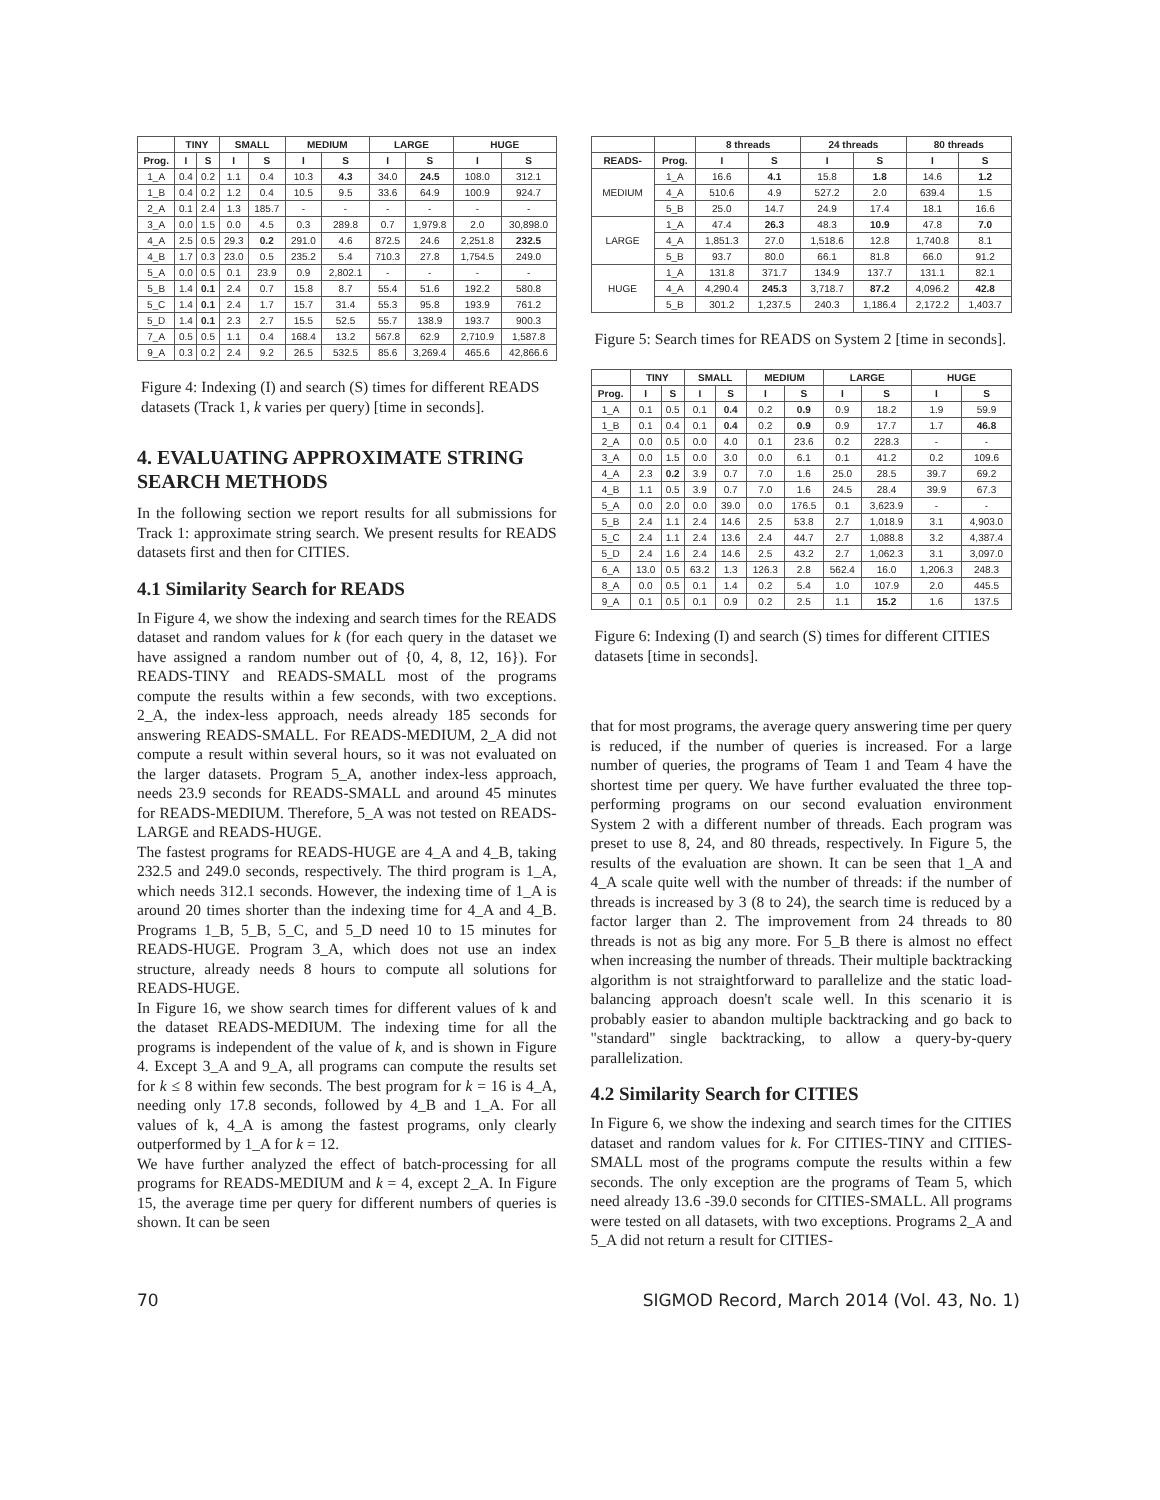| | TINY | | SMALL | | MEDIUM | | LARGE | | HUGE | |
| --- | --- | --- | --- | --- | --- | --- | --- | --- | --- | --- |
| Prog. | I | S | I | S | I | S | I | S | I | S |
| 1_A | 0.4 | 0.2 | 1.1 | 0.4 | 10.3 | 4.3 | 34.0 | 24.5 | 108.0 | 312.1 |
| 1_B | 0.4 | 0.2 | 1.2 | 0.4 | 10.5 | 9.5 | 33.6 | 64.9 | 100.9 | 924.7 |
| 2_A | 0.1 | 2.4 | 1.3 | 185.7 | - | - | - | - | - | - |
| 3_A | 0.0 | 1.5 | 0.0 | 4.5 | 0.3 | 289.8 | 0.7 | 1,979.8 | 2.0 | 30,898.0 |
| 4_A | 2.5 | 0.5 | 29.3 | 0.2 | 291.0 | 4.6 | 872.5 | 24.6 | 2,251.8 | 232.5 |
| 4_B | 1.7 | 0.3 | 23.0 | 0.5 | 235.2 | 5.4 | 710.3 | 27.8 | 1,754.5 | 249.0 |
| 5_A | 0.0 | 0.5 | 0.1 | 23.9 | 0.9 | 2,802.1 | - | - | - | - |
| 5_B | 1.4 | 0.1 | 2.4 | 0.7 | 15.8 | 8.7 | 55.4 | 51.6 | 192.2 | 580.8 |
| 5_C | 1.4 | 0.1 | 2.4 | 1.7 | 15.7 | 31.4 | 55.3 | 95.8 | 193.9 | 761.2 |
| 5_D | 1.4 | 0.1 | 2.3 | 2.7 | 15.5 | 52.5 | 55.7 | 138.9 | 193.7 | 900.3 |
| 7_A | 0.5 | 0.5 | 1.1 | 0.4 | 168.4 | 13.2 | 567.8 | 62.9 | 2,710.9 | 1,587.8 |
| 9_A | 0.3 | 0.2 | 2.4 | 9.2 | 26.5 | 532.5 | 85.6 | 3,269.4 | 465.6 | 42,866.6 |
Figure 4: Indexing (I) and search (S) times for different READS datasets (Track 1, k varies per query) [time in seconds].
4. EVALUATING APPROXIMATE STRING SEARCH METHODS
In the following section we report results for all submissions for Track 1: approximate string search. We present results for READS datasets first and then for CITIES.
4.1 Similarity Search for READS
In Figure 4, we show the indexing and search times for the READS dataset and random values for k (for each query in the dataset we have assigned a random number out of {0, 4, 8, 12, 16}). For READS-TINY and READS-SMALL most of the programs compute the results within a few seconds, with two exceptions. 2_A, the index-less approach, needs already 185 seconds for answering READS-SMALL. For READS-MEDIUM, 2_A did not compute a result within several hours, so it was not evaluated on the larger datasets. Program 5_A, another index-less approach, needs 23.9 seconds for READS-SMALL and around 45 minutes for READS-MEDIUM. Therefore, 5_A was not tested on READS-LARGE and READS-HUGE.
The fastest programs for READS-HUGE are 4_A and 4_B, taking 232.5 and 249.0 seconds, respectively. The third program is 1_A, which needs 312.1 seconds. However, the indexing time of 1_A is around 20 times shorter than the indexing time for 4_A and 4_B. Programs 1_B, 5_B, 5_C, and 5_D need 10 to 15 minutes for READS-HUGE. Program 3_A, which does not use an index structure, already needs 8 hours to compute all solutions for READS-HUGE.
In Figure 16, we show search times for different values of k and the dataset READS-MEDIUM. The indexing time for all the programs is independent of the value of k, and is shown in Figure 4. Except 3_A and 9_A, all programs can compute the results set for k ≤ 8 within few seconds. The best program for k = 16 is 4_A, needing only 17.8 seconds, followed by 4_B and 1_A. For all values of k, 4_A is among the fastest programs, only clearly outperformed by 1_A for k = 12.
We have further analyzed the effect of batch-processing for all programs for READS-MEDIUM and k = 4, except 2_A. In Figure 15, the average time per query for different numbers of queries is shown. It can be seen
| | | 8 threads | | 24 threads | | 80 threads | |
| --- | --- | --- | --- | --- | --- | --- | --- |
| READS- | Prog. | I | S | I | S | I | S |
| MEDIUM | 1_A | 16.6 | 4.1 | 15.8 | 1.8 | 14.6 | 1.2 |
| | 4_A | 510.6 | 4.9 | 527.2 | 2.0 | 639.4 | 1.5 |
| | 5_B | 25.0 | 14.7 | 24.9 | 17.4 | 18.1 | 16.6 |
| LARGE | 1_A | 47.4 | 26.3 | 48.3 | 10.9 | 47.8 | 7.0 |
| | 4_A | 1,851.3 | 27.0 | 1,518.6 | 12.8 | 1,740.8 | 8.1 |
| | 5_B | 93.7 | 80.0 | 66.1 | 81.8 | 66.0 | 91.2 |
| HUGE | 1_A | 131.8 | 371.7 | 134.9 | 137.7 | 131.1 | 82.1 |
| | 4_A | 4,290.4 | 245.3 | 3,718.7 | 87.2 | 4,096.2 | 42.8 |
| | 5_B | 301.2 | 1,237.5 | 240.3 | 1,186.4 | 2,172.2 | 1,403.7 |
Figure 5: Search times for READS on System 2 [time in seconds].
| | TINY | | SMALL | | MEDIUM | | LARGE | | HUGE | |
| --- | --- | --- | --- | --- | --- | --- | --- | --- | --- | --- |
| Prog. | I | S | I | S | I | S | I | S | I | S |
| 1_A | 0.1 | 0.5 | 0.1 | 0.4 | 0.2 | 0.9 | 0.9 | 18.2 | 1.9 | 59.9 |
| 1_B | 0.1 | 0.4 | 0.1 | 0.4 | 0.2 | 0.9 | 0.9 | 17.7 | 1.7 | 46.8 |
| 2_A | 0.0 | 0.5 | 0.0 | 4.0 | 0.1 | 23.6 | 0.2 | 228.3 | - | - |
| 3_A | 0.0 | 1.5 | 0.0 | 3.0 | 0.0 | 6.1 | 0.1 | 41.2 | 0.2 | 109.6 |
| 4_A | 2.3 | 0.2 | 3.9 | 0.7 | 7.0 | 1.6 | 25.0 | 28.5 | 39.7 | 69.2 |
| 4_B | 1.1 | 0.5 | 3.9 | 0.7 | 7.0 | 1.6 | 24.5 | 28.4 | 39.9 | 67.3 |
| 5_A | 0.0 | 2.0 | 0.0 | 39.0 | 0.0 | 176.5 | 0.1 | 3,623.9 | - | - |
| 5_B | 2.4 | 1.1 | 2.4 | 14.6 | 2.5 | 53.8 | 2.7 | 1,018.9 | 3.1 | 4,903.0 |
| 5_C | 2.4 | 1.1 | 2.4 | 13.6 | 2.4 | 44.7 | 2.7 | 1,088.8 | 3.2 | 4,387.4 |
| 5_D | 2.4 | 1.6 | 2.4 | 14.6 | 2.5 | 43.2 | 2.7 | 1,062.3 | 3.1 | 3,097.0 |
| 6_A | 13.0 | 0.5 | 63.2 | 1.3 | 126.3 | 2.8 | 562.4 | 16.0 | 1,206.3 | 248.3 |
| 8_A | 0.0 | 0.5 | 0.1 | 1.4 | 0.2 | 5.4 | 1.0 | 107.9 | 2.0 | 445.5 |
| 9_A | 0.1 | 0.5 | 0.1 | 0.9 | 0.2 | 2.5 | 1.1 | 15.2 | 1.6 | 137.5 |
Figure 6: Indexing (I) and search (S) times for different CITIES datasets [time in seconds].
that for most programs, the average query answering time per query is reduced, if the number of queries is increased. For a large number of queries, the programs of Team 1 and Team 4 have the shortest time per query. We have further evaluated the three top-performing programs on our second evaluation environment System 2 with a different number of threads. Each program was preset to use 8, 24, and 80 threads, respectively. In Figure 5, the results of the evaluation are shown. It can be seen that 1_A and 4_A scale quite well with the number of threads: if the number of threads is increased by 3 (8 to 24), the search time is reduced by a factor larger than 2. The improvement from 24 threads to 80 threads is not as big any more. For 5_B there is almost no effect when increasing the number of threads. Their multiple backtracking algorithm is not straightforward to parallelize and the static load-balancing approach doesn't scale well. In this scenario it is probably easier to abandon multiple backtracking and go back to "standard" single backtracking, to allow a query-by-query parallelization.
4.2 Similarity Search for CITIES
In Figure 6, we show the indexing and search times for the CITIES dataset and random values for k. For CITIES-TINY and CITIES-SMALL most of the programs compute the results within a few seconds. The only exception are the programs of Team 5, which need already 13.6 -39.0 seconds for CITIES-SMALL. All programs were tested on all datasets, with two exceptions. Programs 2_A and 5_A did not return a result for CITIES-
70 SIGMOD Record, March 2014 (Vol. 43, No. 1)